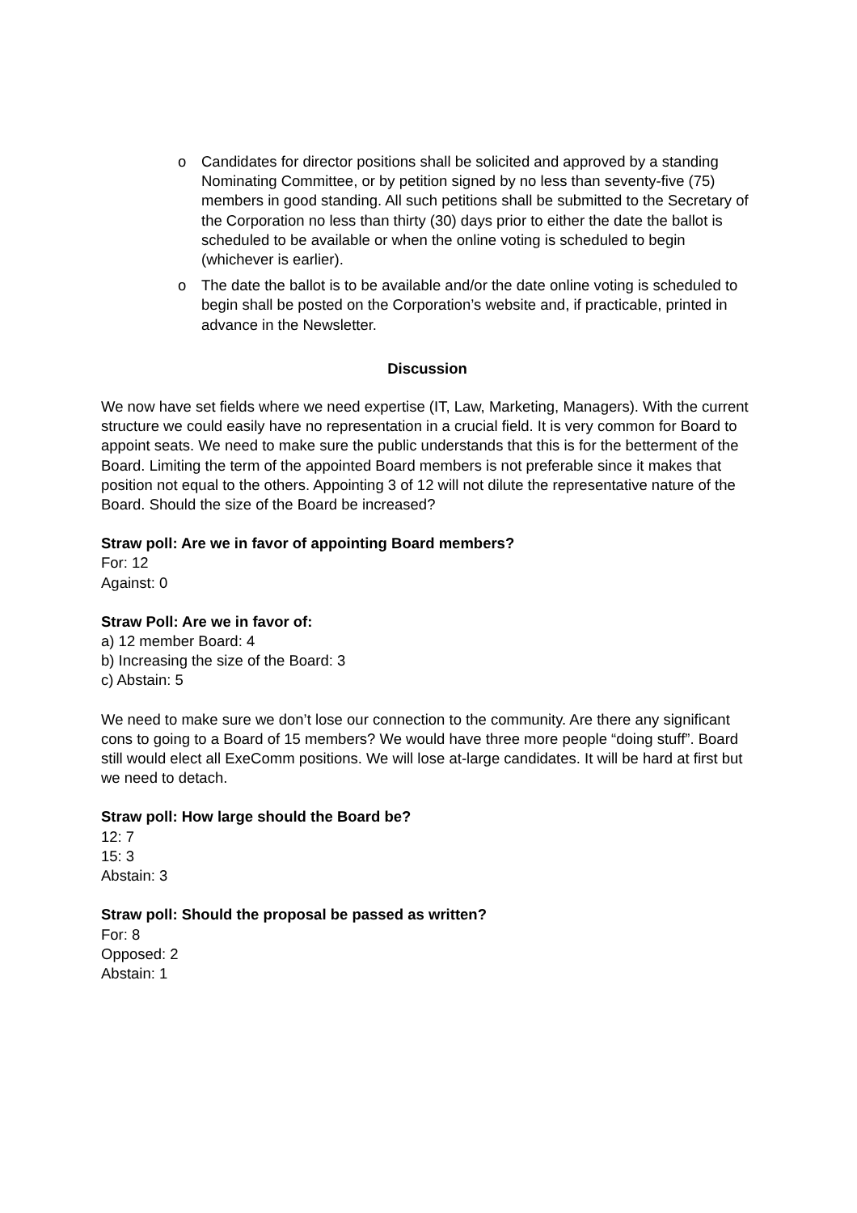o Candidates for director positions shall be solicited and approved by a standing Nominating Committee, or by petition signed by no less than seventy-five (75) members in good standing. All such petitions shall be submitted to the Secretary of the Corporation no less than thirty (30) days prior to either the date the ballot is scheduled to be available or when the online voting is scheduled to begin (whichever is earlier).
o The date the ballot is to be available and/or the date online voting is scheduled to begin shall be posted on the Corporation’s website and, if practicable, printed in advance in the Newsletter.
Discussion
We now have set fields where we need expertise (IT, Law, Marketing, Managers). With the current structure we could easily have no representation in a crucial field. It is very common for Board to appoint seats. We need to make sure the public understands that this is for the betterment of the Board. Limiting the term of the appointed Board members is not preferable since it makes that position not equal to the others. Appointing 3 of 12 will not dilute the representative nature of the Board. Should the size of the Board be increased?
Straw poll: Are we in favor of appointing Board members?
For: 12
Against: 0
Straw Poll: Are we in favor of:
a) 12 member Board: 4
b) Increasing the size of the Board: 3
c) Abstain: 5
We need to make sure we don’t lose our connection to the community. Are there any significant cons to going to a Board of 15 members? We would have three more people “doing stuff”. Board still would elect all ExeComm positions. We will lose at-large candidates. It will be hard at first but we need to detach.
Straw poll: How large should the Board be?
12: 7
15: 3
Abstain: 3
Straw poll: Should the proposal be passed as written?
For: 8
Opposed: 2
Abstain: 1